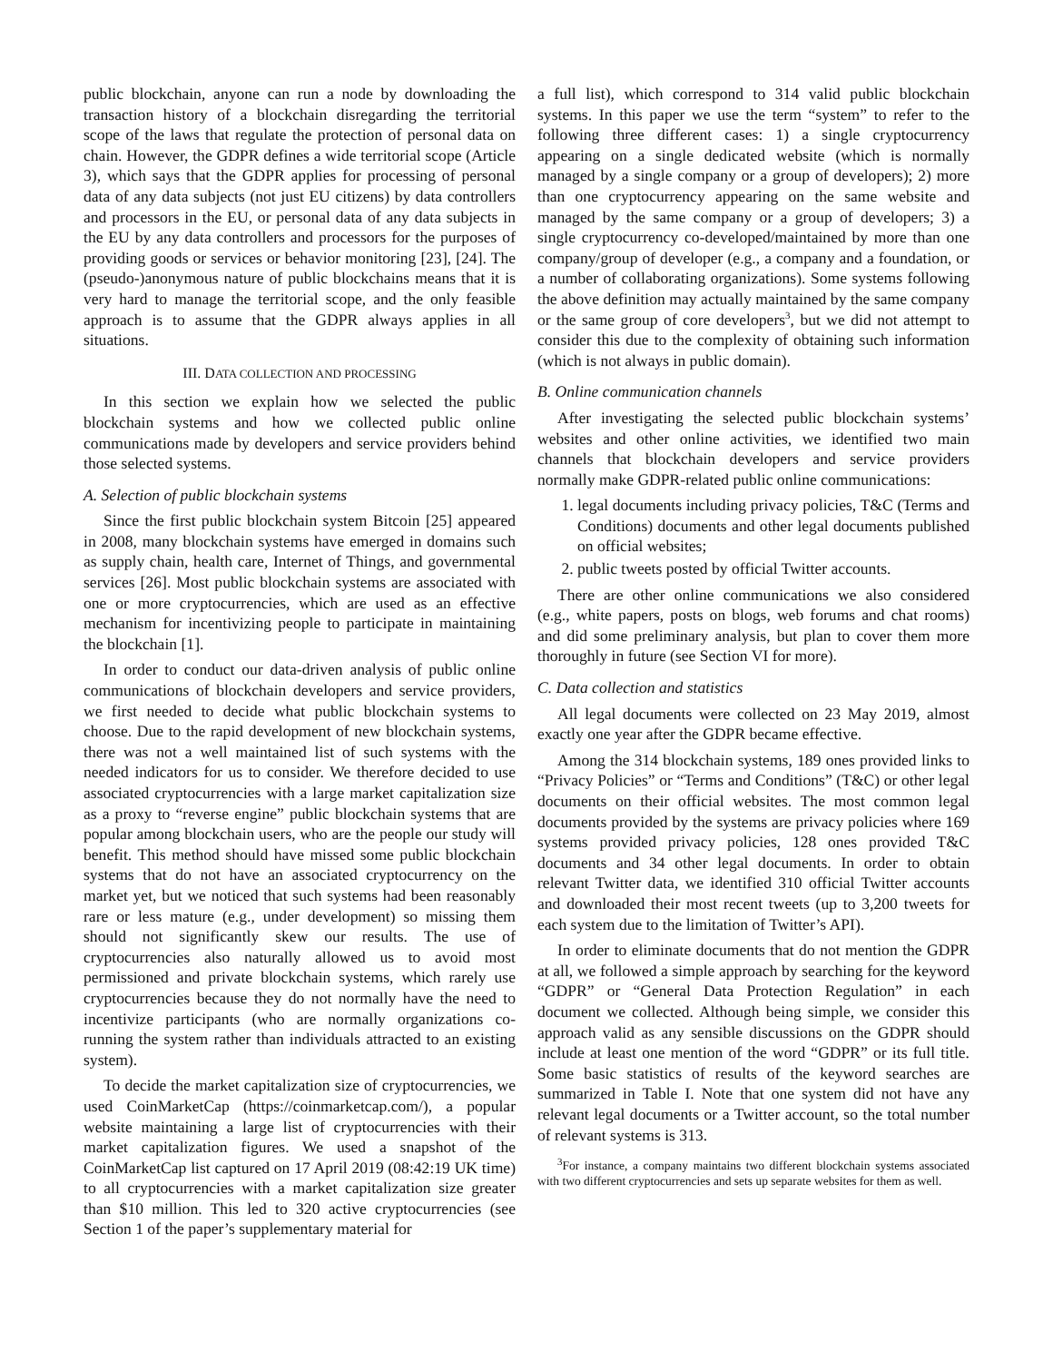public blockchain, anyone can run a node by downloading the transaction history of a blockchain disregarding the territorial scope of the laws that regulate the protection of personal data on chain. However, the GDPR defines a wide territorial scope (Article 3), which says that the GDPR applies for processing of personal data of any data subjects (not just EU citizens) by data controllers and processors in the EU, or personal data of any data subjects in the EU by any data controllers and processors for the purposes of providing goods or services or behavior monitoring [23], [24]. The (pseudo-)anonymous nature of public blockchains means that it is very hard to manage the territorial scope, and the only feasible approach is to assume that the GDPR always applies in all situations.
III. DATA COLLECTION AND PROCESSING
In this section we explain how we selected the public blockchain systems and how we collected public online communications made by developers and service providers behind those selected systems.
A. Selection of public blockchain systems
Since the first public blockchain system Bitcoin [25] appeared in 2008, many blockchain systems have emerged in domains such as supply chain, health care, Internet of Things, and governmental services [26]. Most public blockchain systems are associated with one or more cryptocurrencies, which are used as an effective mechanism for incentivizing people to participate in maintaining the blockchain [1].
In order to conduct our data-driven analysis of public online communications of blockchain developers and service providers, we first needed to decide what public blockchain systems to choose. Due to the rapid development of new blockchain systems, there was not a well maintained list of such systems with the needed indicators for us to consider. We therefore decided to use associated cryptocurrencies with a large market capitalization size as a proxy to “reverse engine” public blockchain systems that are popular among blockchain users, who are the people our study will benefit. This method should have missed some public blockchain systems that do not have an associated cryptocurrency on the market yet, but we noticed that such systems had been reasonably rare or less mature (e.g., under development) so missing them should not significantly skew our results. The use of cryptocurrencies also naturally allowed us to avoid most permissioned and private blockchain systems, which rarely use cryptocurrencies because they do not normally have the need to incentivize participants (who are normally organizations co-running the system rather than individuals attracted to an existing system).
To decide the market capitalization size of cryptocurrencies, we used CoinMarketCap (https://coinmarketcap.com/), a popular website maintaining a large list of cryptocurrencies with their market capitalization figures. We used a snapshot of the CoinMarketCap list captured on 17 April 2019 (08:42:19 UK time) to all cryptocurrencies with a market capitalization size greater than $10 million. This led to 320 active cryptocurrencies (see Section 1 of the paper’s supplementary material for
a full list), which correspond to 314 valid public blockchain systems. In this paper we use the term “system” to refer to the following three different cases: 1) a single cryptocurrency appearing on a single dedicated website (which is normally managed by a single company or a group of developers); 2) more than one cryptocurrency appearing on the same website and managed by the same company or a group of developers; 3) a single cryptocurrency co-developed/maintained by more than one company/group of developer (e.g., a company and a foundation, or a number of collaborating organizations). Some systems following the above definition may actually maintained by the same company or the same group of core developers<sup>3</sup>, but we did not attempt to consider this due to the complexity of obtaining such information (which is not always in public domain).
B. Online communication channels
After investigating the selected public blockchain systems’ websites and other online activities, we identified two main channels that blockchain developers and service providers normally make GDPR-related public online communications:
1. legal documents including privacy policies, T&C (Terms and Conditions) documents and other legal documents published on official websites;
2. public tweets posted by official Twitter accounts.
There are other online communications we also considered (e.g., white papers, posts on blogs, web forums and chat rooms) and did some preliminary analysis, but plan to cover them more thoroughly in future (see Section VI for more).
C. Data collection and statistics
All legal documents were collected on 23 May 2019, almost exactly one year after the GDPR became effective.
Among the 314 blockchain systems, 189 ones provided links to “Privacy Policies” or “Terms and Conditions” (T&C) or other legal documents on their official websites. The most common legal documents provided by the systems are privacy policies where 169 systems provided privacy policies, 128 ones provided T&C documents and 34 other legal documents. In order to obtain relevant Twitter data, we identified 310 official Twitter accounts and downloaded their most recent tweets (up to 3,200 tweets for each system due to the limitation of Twitter’s API).
In order to eliminate documents that do not mention the GDPR at all, we followed a simple approach by searching for the keyword “GDPR” or “General Data Protection Regulation” in each document we collected. Although being simple, we consider this approach valid as any sensible discussions on the GDPR should include at least one mention of the word “GDPR” or its full title. Some basic statistics of results of the keyword searches are summarized in Table I. Note that one system did not have any relevant legal documents or a Twitter account, so the total number of relevant systems is 313.
<sup>3</sup> For instance, a company maintains two different blockchain systems associated with two different cryptocurrencies and sets up separate websites for them as well.